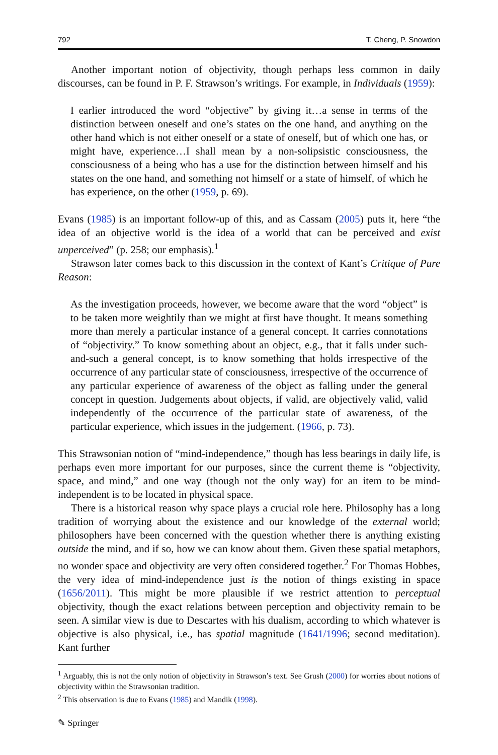792 T. Cheng, P. Snowdon
Another important notion of objectivity, though perhaps less common in daily discourses, can be found in P. F. Strawson’s writings. For example, in Individuals (1959):
I earlier introduced the word “objective” by giving it…a sense in terms of the distinction between oneself and one’s states on the one hand, and anything on the other hand which is not either oneself or a state of oneself, but of which one has, or might have, experience…I shall mean by a non-solipsistic consciousness, the consciousness of a being who has a use for the distinction between himself and his states on the one hand, and something not himself or a state of himself, of which he has experience, on the other (1959, p. 69).
Evans (1985) is an important follow-up of this, and as Cassam (2005) puts it, here “the idea of an objective world is the idea of a world that can be perceived and exist unperceived” (p. 258; our emphasis).<sup>1</sup>
Strawson later comes back to this discussion in the context of Kant’s Critique of Pure Reason:
As the investigation proceeds, however, we become aware that the word “object” is to be taken more weightily than we might at first have thought. It means something more than merely a particular instance of a general concept. It carries connotations of “objectivity.” To know something about an object, e.g., that it falls under such-and-such a general concept, is to know something that holds irrespective of the occurrence of any particular state of consciousness, irrespective of the occurrence of any particular experience of awareness of the object as falling under the general concept in question. Judgements about objects, if valid, are objectively valid, valid independently of the occurrence of the particular state of awareness, of the particular experience, which issues in the judgement. (1966, p. 73).
This Strawsonian notion of “mind-independence,” though has less bearings in daily life, is perhaps even more important for our purposes, since the current theme is “objectivity, space, and mind,” and one way (though not the only way) for an item to be mind-independent is to be located in physical space.
There is a historical reason why space plays a crucial role here. Philosophy has a long tradition of worrying about the existence and our knowledge of the external world; philosophers have been concerned with the question whether there is anything existing outside the mind, and if so, how we can know about them. Given these spatial metaphors, no wonder space and objectivity are very often considered together.<sup>2</sup> For Thomas Hobbes, the very idea of mind-independence just is the notion of things existing in space (1656/2011). This might be more plausible if we restrict attention to perceptual objectivity, though the exact relations between perception and objectivity remain to be seen. A similar view is due to Descartes with his dualism, according to which whatever is objective is also physical, i.e., has spatial magnitude (1641/1996; second meditation). Kant further
<sup>1</sup> Arguably, this is not the only notion of objectivity in Strawson’s text. See Grush (2000) for worries about notions of objectivity within the Strawsonian tradition.
<sup>2</sup> This observation is due to Evans (1985) and Mandik (1998).
✎ Springer